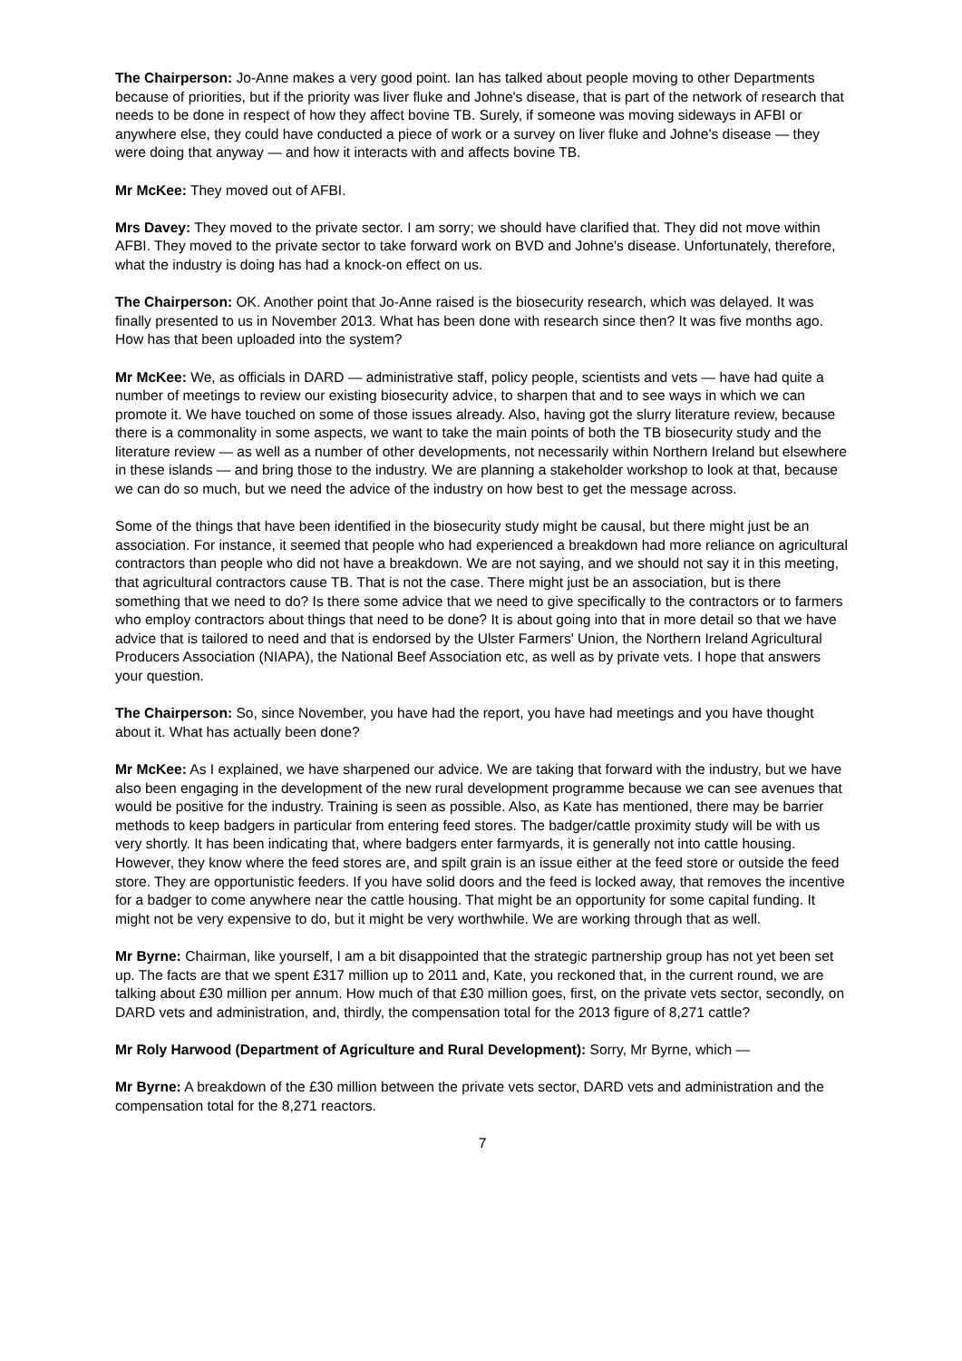The Chairperson: Jo-Anne makes a very good point. Ian has talked about people moving to other Departments because of priorities, but if the priority was liver fluke and Johne's disease, that is part of the network of research that needs to be done in respect of how they affect bovine TB. Surely, if someone was moving sideways in AFBI or anywhere else, they could have conducted a piece of work or a survey on liver fluke and Johne's disease — they were doing that anyway — and how it interacts with and affects bovine TB.
Mr McKee: They moved out of AFBI.
Mrs Davey: They moved to the private sector. I am sorry; we should have clarified that. They did not move within AFBI. They moved to the private sector to take forward work on BVD and Johne's disease. Unfortunately, therefore, what the industry is doing has had a knock-on effect on us.
The Chairperson: OK. Another point that Jo-Anne raised is the biosecurity research, which was delayed. It was finally presented to us in November 2013. What has been done with research since then? It was five months ago. How has that been uploaded into the system?
Mr McKee: We, as officials in DARD — administrative staff, policy people, scientists and vets — have had quite a number of meetings to review our existing biosecurity advice, to sharpen that and to see ways in which we can promote it. We have touched on some of those issues already. Also, having got the slurry literature review, because there is a commonality in some aspects, we want to take the main points of both the TB biosecurity study and the literature review — as well as a number of other developments, not necessarily within Northern Ireland but elsewhere in these islands — and bring those to the industry. We are planning a stakeholder workshop to look at that, because we can do so much, but we need the advice of the industry on how best to get the message across.
Some of the things that have been identified in the biosecurity study might be causal, but there might just be an association. For instance, it seemed that people who had experienced a breakdown had more reliance on agricultural contractors than people who did not have a breakdown. We are not saying, and we should not say it in this meeting, that agricultural contractors cause TB. That is not the case. There might just be an association, but is there something that we need to do? Is there some advice that we need to give specifically to the contractors or to farmers who employ contractors about things that need to be done? It is about going into that in more detail so that we have advice that is tailored to need and that is endorsed by the Ulster Farmers' Union, the Northern Ireland Agricultural Producers Association (NIAPA), the National Beef Association etc, as well as by private vets. I hope that answers your question.
The Chairperson: So, since November, you have had the report, you have had meetings and you have thought about it. What has actually been done?
Mr McKee: As I explained, we have sharpened our advice. We are taking that forward with the industry, but we have also been engaging in the development of the new rural development programme because we can see avenues that would be positive for the industry. Training is seen as possible. Also, as Kate has mentioned, there may be barrier methods to keep badgers in particular from entering feed stores. The badger/cattle proximity study will be with us very shortly. It has been indicating that, where badgers enter farmyards, it is generally not into cattle housing. However, they know where the feed stores are, and spilt grain is an issue either at the feed store or outside the feed store. They are opportunistic feeders. If you have solid doors and the feed is locked away, that removes the incentive for a badger to come anywhere near the cattle housing. That might be an opportunity for some capital funding. It might not be very expensive to do, but it might be very worthwhile. We are working through that as well.
Mr Byrne: Chairman, like yourself, I am a bit disappointed that the strategic partnership group has not yet been set up. The facts are that we spent £317 million up to 2011 and, Kate, you reckoned that, in the current round, we are talking about £30 million per annum. How much of that £30 million goes, first, on the private vets sector, secondly, on DARD vets and administration, and, thirdly, the compensation total for the 2013 figure of 8,271 cattle?
Mr Roly Harwood (Department of Agriculture and Rural Development): Sorry, Mr Byrne, which —
Mr Byrne: A breakdown of the £30 million between the private vets sector, DARD vets and administration and the compensation total for the 8,271 reactors.
7